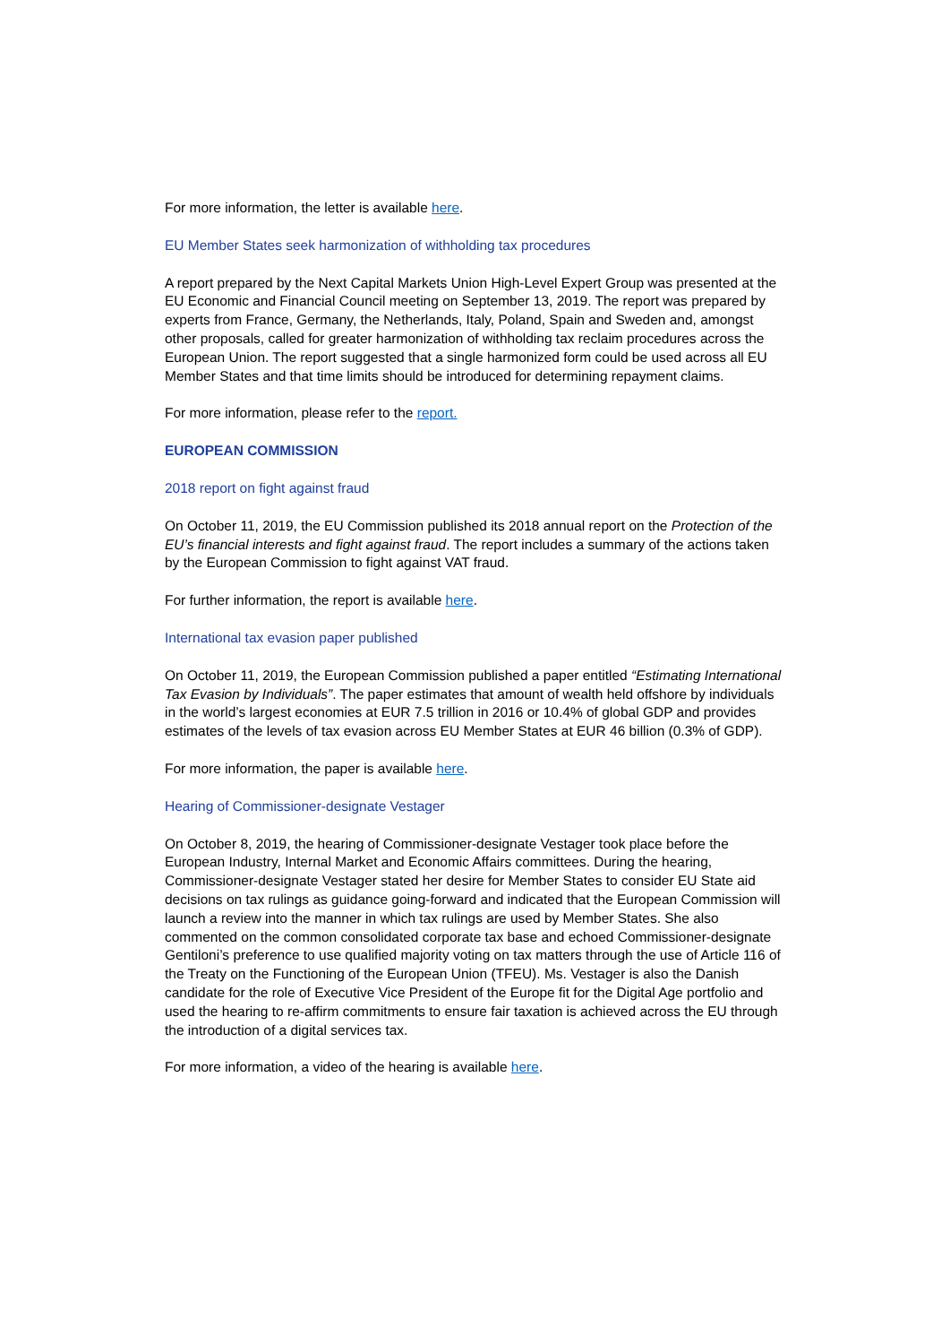For more information, the letter is available here.
EU Member States seek harmonization of withholding tax procedures
A report prepared by the Next Capital Markets Union High-Level Expert Group was presented at the EU Economic and Financial Council meeting on September 13, 2019. The report was prepared by experts from France, Germany, the Netherlands, Italy, Poland, Spain and Sweden and, amongst other proposals, called for greater harmonization of withholding tax reclaim procedures across the European Union. The report suggested that a single harmonized form could be used across all EU Member States and that time limits should be introduced for determining repayment claims.
For more information, please refer to the report.
EUROPEAN COMMISSION
2018 report on fight against fraud
On October 11, 2019, the EU Commission published its 2018 annual report on the Protection of the EU’s financial interests and fight against fraud. The report includes a summary of the actions taken by the European Commission to fight against VAT fraud.
For further information, the report is available here.
International tax evasion paper published
On October 11, 2019, the European Commission published a paper entitled “Estimating International Tax Evasion by Individuals”. The paper estimates that amount of wealth held offshore by individuals in the world’s largest economies at EUR 7.5 trillion in 2016 or 10.4% of global GDP and provides estimates of the levels of tax evasion across EU Member States at EUR 46 billion (0.3% of GDP).
For more information, the paper is available here.
Hearing of Commissioner-designate Vestager
On October 8, 2019, the hearing of Commissioner-designate Vestager took place before the European Industry, Internal Market and Economic Affairs committees. During the hearing, Commissioner-designate Vestager stated her desire for Member States to consider EU State aid decisions on tax rulings as guidance going-forward and indicated that the European Commission will launch a review into the manner in which tax rulings are used by Member States. She also commented on the common consolidated corporate tax base and echoed Commissioner-designate Gentiloni’s preference to use qualified majority voting on tax matters through the use of Article 116 of the Treaty on the Functioning of the European Union (TFEU). Ms. Vestager is also the Danish candidate for the role of Executive Vice President of the Europe fit for the Digital Age portfolio and used the hearing to re-affirm commitments to ensure fair taxation is achieved across the EU through the introduction of a digital services tax.
For more information, a video of the hearing is available here.